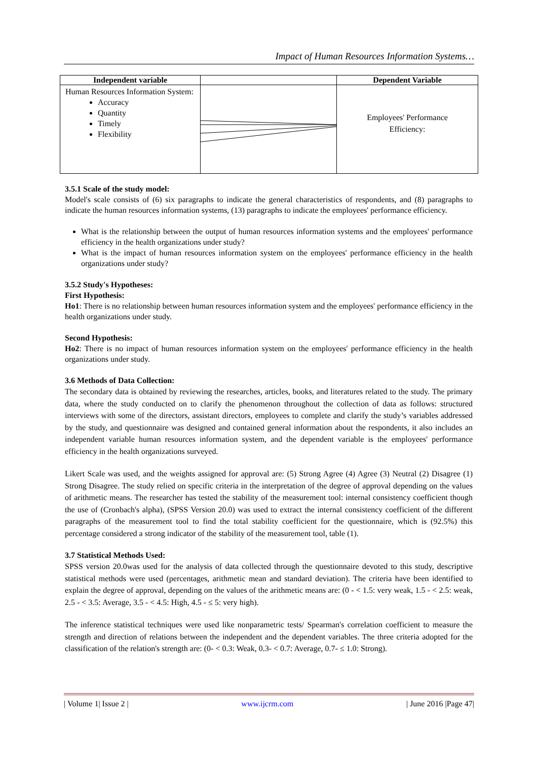Impact of Human Resources Information Systems…
| Independent variable | | Dependent Variable |
| --- | --- | --- |
| Human Resources Information System: Accuracy Quantity Timely Flexibility | | Employees' Performance Efficiency: |
3.5.1 Scale of the study model:
Model's scale consists of (6) six paragraphs to indicate the general characteristics of respondents, and (8) paragraphs to indicate the human resources information systems, (13) paragraphs to indicate the employees' performance efficiency.
What is the relationship between the output of human resources information systems and the employees' performance efficiency in the health organizations under study?
What is the impact of human resources information system on the employees' performance efficiency in the health organizations under study?
3.5.2 Study's Hypotheses:
First Hypothesis:
Ho1: There is no relationship between human resources information system and the employees' performance efficiency in the health organizations under study.
Second Hypothesis:
Ho2: There is no impact of human resources information system on the employees' performance efficiency in the health organizations under study.
3.6 Methods of Data Collection:
The secondary data is obtained by reviewing the researches, articles, books, and literatures related to the study. The primary data, where the study conducted on to clarify the phenomenon throughout the collection of data as follows: structured interviews with some of the directors, assistant directors, employees to complete and clarify the study’s variables addressed by the study, and questionnaire was designed and contained general information about the respondents, it also includes an independent variable human resources information system, and the dependent variable is the employees' performance efficiency in the health organizations surveyed.
Likert Scale was used, and the weights assigned for approval are: (5) Strong Agree (4) Agree (3) Neutral (2) Disagree (1) Strong Disagree. The study relied on specific criteria in the interpretation of the degree of approval depending on the values of arithmetic means. The researcher has tested the stability of the measurement tool: internal consistency coefficient though the use of (Cronbach's alpha), (SPSS Version 20.0) was used to extract the internal consistency coefficient of the different paragraphs of the measurement tool to find the total stability coefficient for the questionnaire, which is (92.5%) this percentage considered a strong indicator of the stability of the measurement tool, table (1).
3.7 Statistical Methods Used:
SPSS version 20.0was used for the analysis of data collected through the questionnaire devoted to this study, descriptive statistical methods were used (percentages, arithmetic mean and standard deviation). The criteria have been identified to explain the degree of approval, depending on the values of the arithmetic means are: (0 - < 1.5: very weak, 1.5 - < 2.5: weak, 2.5 - < 3.5: Average, 3.5 - < 4.5: High, 4.5 - ≤ 5: very high).
The inference statistical techniques were used like nonparametric tests/ Spearman's correlation coefficient to measure the strength and direction of relations between the independent and the dependent variables. The three criteria adopted for the classification of the relation's strength are: (0- < 0.3: Weak, 0.3- < 0.7: Average, 0.7- ≤ 1.0: Strong).
| Volume 1| Issue 2 | www.ijcrm.com | June 2016 |Page 47|